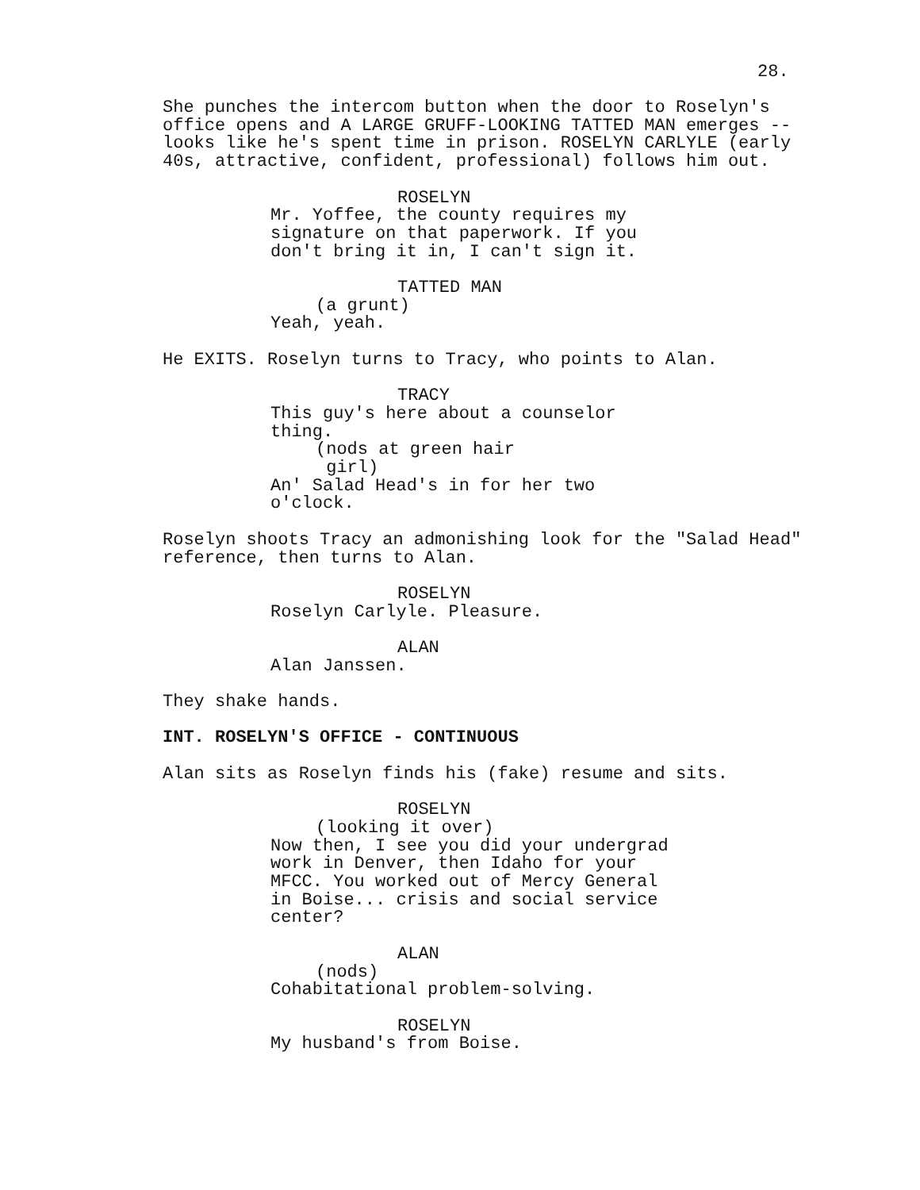28.
She punches the intercom button when the door to Roselyn's office opens and A LARGE GRUFF-LOOKING TATTED MAN emerges -- looks like he's spent time in prison. ROSELYN CARLYLE (early 40s, attractive, confident, professional) follows him out.
ROSELYN
Mr. Yoffee, the county requires my signature on that paperwork. If you don't bring it in, I can't sign it.
TATTED MAN
(a grunt)
Yeah, yeah.
He EXITS. Roselyn turns to Tracy, who points to Alan.
TRACY
This guy's here about a counselor thing.
(nods at green hair girl)
An' Salad Head's in for her two o'clock.
Roselyn shoots Tracy an admonishing look for the "Salad Head" reference, then turns to Alan.
ROSELYN
Roselyn Carlyle. Pleasure.
ALAN
Alan Janssen.
They shake hands.
INT. ROSELYN'S OFFICE - CONTINUOUS
Alan sits as Roselyn finds his (fake) resume and sits.
ROSELYN
(looking it over)
Now then, I see you did your undergrad work in Denver, then Idaho for your MFCC. You worked out of Mercy General in Boise... crisis and social service center?
ALAN
(nods)
Cohabitational problem-solving.
ROSELYN
My husband's from Boise.